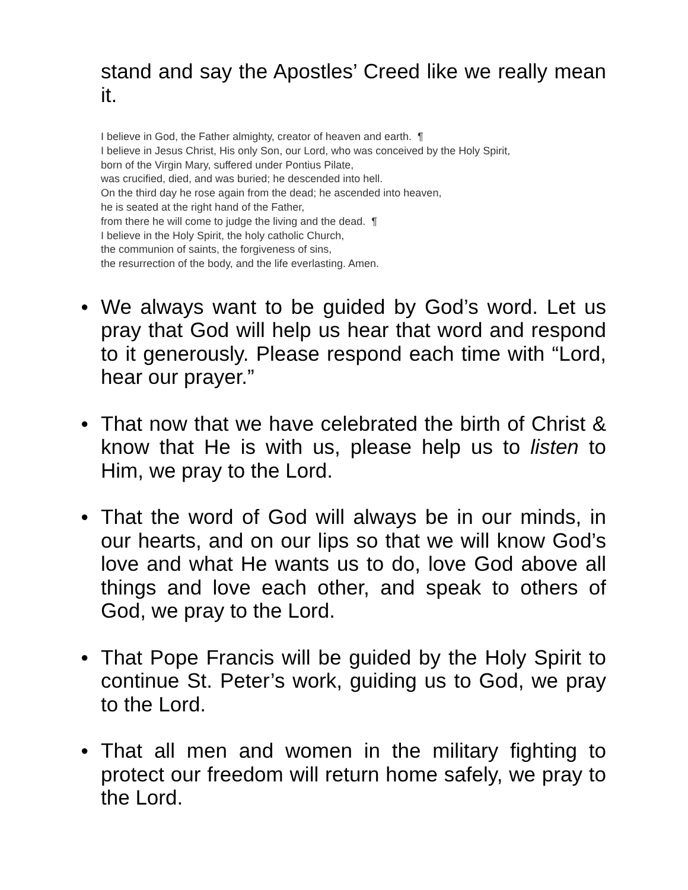stand and say the Apostles’ Creed like we really mean it.
I believe in God, the Father almighty, creator of heaven and earth. ¶
I believe in Jesus Christ, His only Son, our Lord, who was conceived by the Holy Spirit,
born of the Virgin Mary, suffered under Pontius Pilate,
was crucified, died, and was buried; he descended into hell.
On the third day he rose again from the dead; he ascended into heaven,
he is seated at the right hand of the Father,
from there he will come to judge the living and the dead. ¶
I believe in the Holy Spirit, the holy catholic Church,
the communion of saints, the forgiveness of sins,
the resurrection of the body, and the life everlasting. Amen.
● We always want to be guided by God’s word. Let us pray that God will help us hear that word and respond to it generously. Please respond each time with “Lord, hear our prayer.”
● That now that we have celebrated the birth of Christ & know that He is with us, please help us to listen to Him, we pray to the Lord.
● That the word of God will always be in our minds, in our hearts, and on our lips so that we will know God’s love and what He wants us to do, love God above all things and love each other, and speak to others of God, we pray to the Lord.
● That Pope Francis will be guided by the Holy Spirit to continue St. Peter’s work, guiding us to God, we pray to the Lord.
● That all men and women in the military fighting to protect our freedom will return home safely, we pray to the Lord.